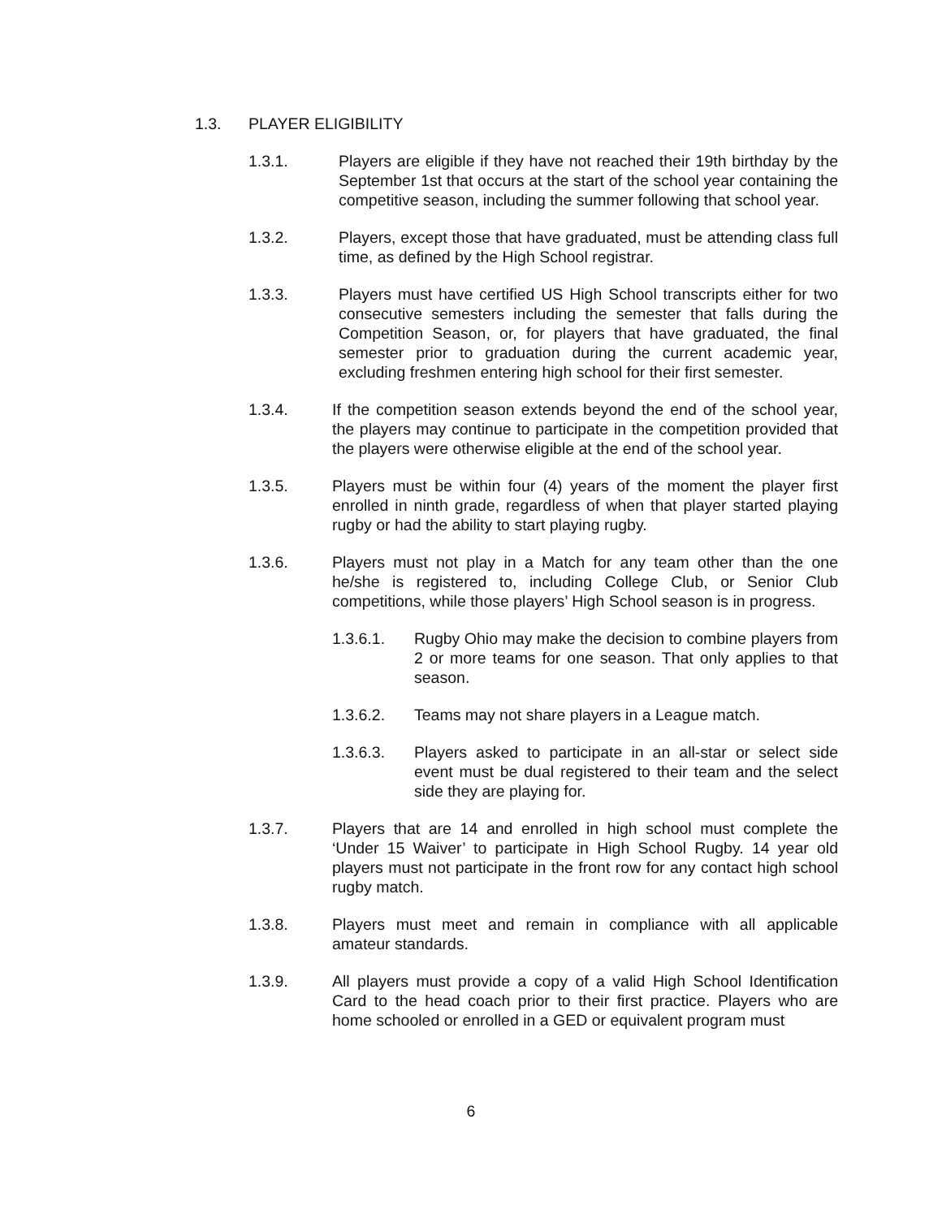1.3. PLAYER ELIGIBILITY
1.3.1. Players are eligible if they have not reached their 19th birthday by the September 1st that occurs at the start of the school year containing the competitive season, including the summer following that school year.
1.3.2. Players, except those that have graduated, must be attending class full time, as defined by the High School registrar.
1.3.3. Players must have certified US High School transcripts either for two consecutive semesters including the semester that falls during the Competition Season, or, for players that have graduated, the final semester prior to graduation during the current academic year, excluding freshmen entering high school for their first semester.
1.3.4. If the competition season extends beyond the end of the school year, the players may continue to participate in the competition provided that the players were otherwise eligible at the end of the school year.
1.3.5. Players must be within four (4) years of the moment the player first enrolled in ninth grade, regardless of when that player started playing rugby or had the ability to start playing rugby.
1.3.6. Players must not play in a Match for any team other than the one he/she is registered to, including College Club, or Senior Club competitions, while those players’ High School season is in progress.
1.3.6.1. Rugby Ohio may make the decision to combine players from 2 or more teams for one season. That only applies to that season.
1.3.6.2. Teams may not share players in a League match.
1.3.6.3. Players asked to participate in an all-star or select side event must be dual registered to their team and the select side they are playing for.
1.3.7. Players that are 14 and enrolled in high school must complete the ‘Under 15 Waiver’ to participate in High School Rugby. 14 year old players must not participate in the front row for any contact high school rugby match.
1.3.8. Players must meet and remain in compliance with all applicable amateur standards.
1.3.9. All players must provide a copy of a valid High School Identification Card to the head coach prior to their first practice. Players who are home schooled or enrolled in a GED or equivalent program must
6